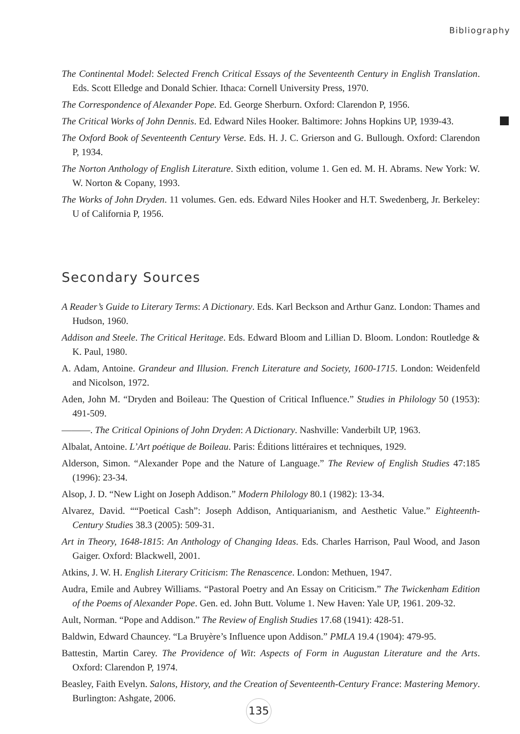Bibliography
The Continental Model: Selected French Critical Essays of the Seventeenth Century in English Translation. Eds. Scott Elledge and Donald Schier. Ithaca: Cornell University Press, 1970.
The Correspondence of Alexander Pope. Ed. George Sherburn. Oxford: Clarendon P, 1956.
The Critical Works of John Dennis. Ed. Edward Niles Hooker. Baltimore: Johns Hopkins UP, 1939-43.
The Oxford Book of Seventeenth Century Verse. Eds. H. J. C. Grierson and G. Bullough. Oxford: Clarendon P, 1934.
The Norton Anthology of English Literature. Sixth edition, volume 1. Gen ed. M. H. Abrams. New York: W. W. Norton & Copany, 1993.
The Works of John Dryden. 11 volumes. Gen. eds. Edward Niles Hooker and H.T. Swedenberg, Jr. Berkeley: U of California P, 1956.
Secondary Sources
A Reader’s Guide to Literary Terms: A Dictionary. Eds. Karl Beckson and Arthur Ganz. London: Thames and Hudson, 1960.
Addison and Steele. The Critical Heritage. Eds. Edward Bloom and Lillian D. Bloom. London: Routledge & K. Paul, 1980.
A. Adam, Antoine. Grandeur and Illusion. French Literature and Society, 1600-1715. London: Weidenfeld and Nicolson, 1972.
Aden, John M. “Dryden and Boileau: The Question of Critical Influence.” Studies in Philology 50 (1953): 491-509.
———. The Critical Opinions of John Dryden: A Dictionary. Nashville: Vanderbilt UP, 1963.
Albalat, Antoine. L’Art poétique de Boileau. Paris: Éditions littéraires et techniques, 1929.
Alderson, Simon. “Alexander Pope and the Nature of Language.” The Review of English Studies 47:185 (1996): 23-34.
Alsop, J. D. “New Light on Joseph Addison.” Modern Philology 80.1 (1982): 13-34.
Alvarez, David. ““Poetical Cash”: Joseph Addison, Antiquarianism, and Aesthetic Value.” Eighteenth-Century Studies 38.3 (2005): 509-31.
Art in Theory, 1648-1815: An Anthology of Changing Ideas. Eds. Charles Harrison, Paul Wood, and Jason Gaiger. Oxford: Blackwell, 2001.
Atkins, J. W. H. English Literary Criticism: The Renascence. London: Methuen, 1947.
Audra, Emile and Aubrey Williams. “Pastoral Poetry and An Essay on Criticism.” The Twickenham Edition of the Poems of Alexander Pope. Gen. ed. John Butt. Volume 1. New Haven: Yale UP, 1961. 209-32.
Ault, Norman. “Pope and Addison.” The Review of English Studies 17.68 (1941): 428-51.
Baldwin, Edward Chauncey. “La Bruyère’s Influence upon Addison.” PMLA 19.4 (1904): 479-95.
Battestin, Martin Carey. The Providence of Wit: Aspects of Form in Augustan Literature and the Arts. Oxford: Clarendon P, 1974.
Beasley, Faith Evelyn. Salons, History, and the Creation of Seventeenth-Century France: Mastering Memory. Burlington: Ashgate, 2006.
135